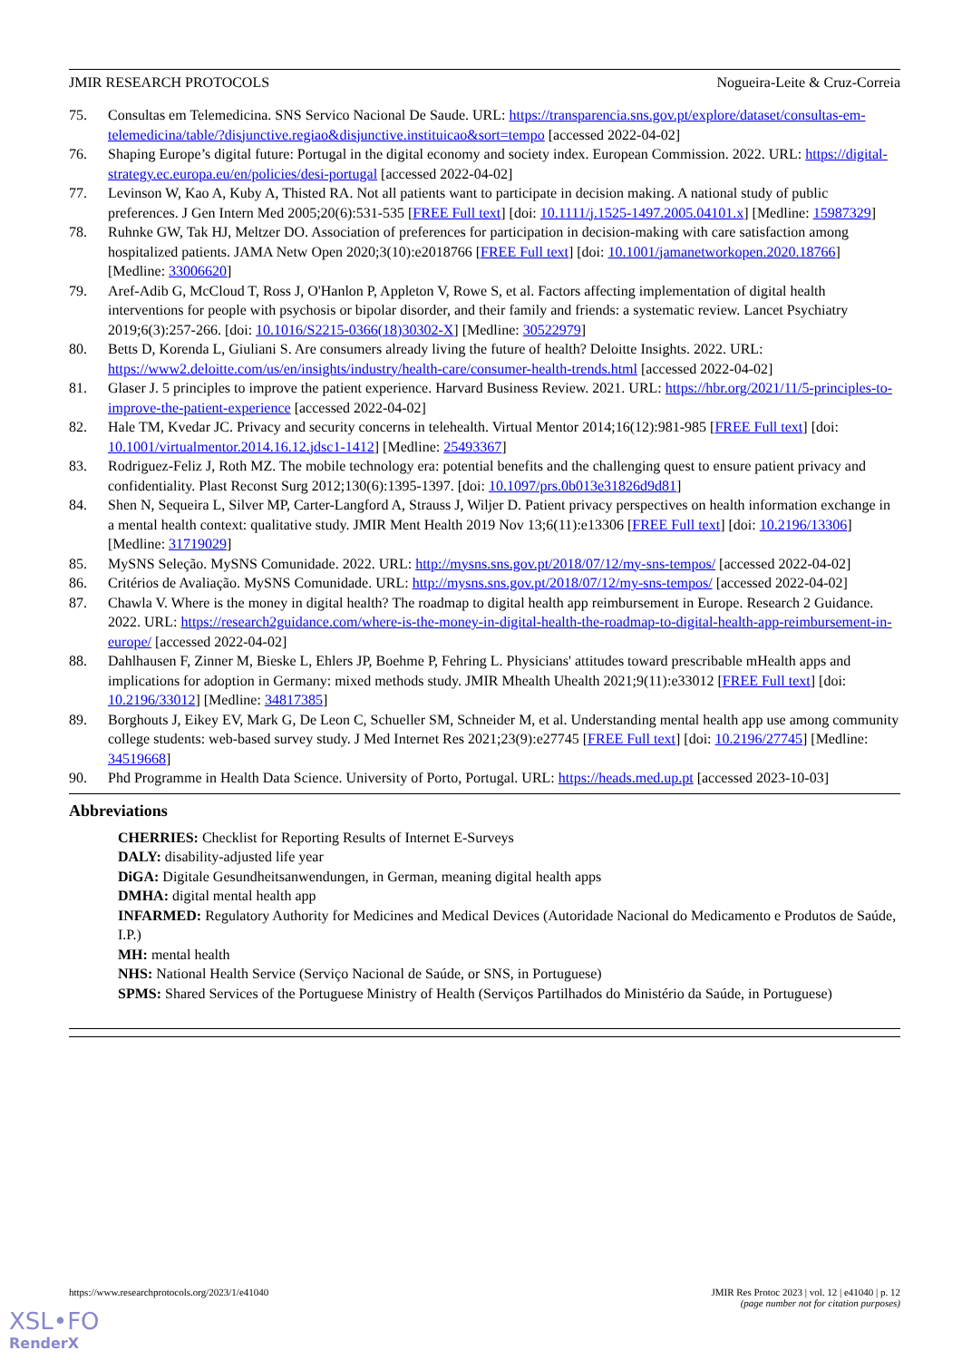JMIR RESEARCH PROTOCOLS Nogueira-Leite & Cruz-Correia
75. Consultas em Telemedicina. SNS Servico Nacional De Saude. URL: https://transparencia.sns.gov.pt/explore/dataset/consultas-em-telemedicina/table/?disjunctive.regiao&disjunctive.instituicao&sort=tempo [accessed 2022-04-02]
76. Shaping Europe’s digital future: Portugal in the digital economy and society index. European Commission. 2022. URL: https://digital-strategy.ec.europa.eu/en/policies/desi-portugal [accessed 2022-04-02]
77. Levinson W, Kao A, Kuby A, Thisted RA. Not all patients want to participate in decision making. A national study of public preferences. J Gen Intern Med 2005;20(6):531-535 [FREE Full text] [doi: 10.1111/j.1525-1497.2005.04101.x] [Medline: 15987329]
78. Ruhnke GW, Tak HJ, Meltzer DO. Association of preferences for participation in decision-making with care satisfaction among hospitalized patients. JAMA Netw Open 2020;3(10):e2018766 [FREE Full text] [doi: 10.1001/jamanetworkopen.2020.18766] [Medline: 33006620]
79. Aref-Adib G, McCloud T, Ross J, O'Hanlon P, Appleton V, Rowe S, et al. Factors affecting implementation of digital health interventions for people with psychosis or bipolar disorder, and their family and friends: a systematic review. Lancet Psychiatry 2019;6(3):257-266. [doi: 10.1016/S2215-0366(18)30302-X] [Medline: 30522979]
80. Betts D, Korenda L, Giuliani S. Are consumers already living the future of health? Deloitte Insights. 2022. URL: https://www2.deloitte.com/us/en/insights/industry/health-care/consumer-health-trends.html [accessed 2022-04-02]
81. Glaser J. 5 principles to improve the patient experience. Harvard Business Review. 2021. URL: https://hbr.org/2021/11/5-principles-to-improve-the-patient-experience [accessed 2022-04-02]
82. Hale TM, Kvedar JC. Privacy and security concerns in telehealth. Virtual Mentor 2014;16(12):981-985 [FREE Full text] [doi: 10.1001/virtualmentor.2014.16.12.jdsc1-1412] [Medline: 25493367]
83. Rodriguez-Feliz J, Roth MZ. The mobile technology era: potential benefits and the challenging quest to ensure patient privacy and confidentiality. Plast Reconst Surg 2012;130(6):1395-1397. [doi: 10.1097/prs.0b013e31826d9d81]
84. Shen N, Sequeira L, Silver MP, Carter-Langford A, Strauss J, Wiljer D. Patient privacy perspectives on health information exchange in a mental health context: qualitative study. JMIR Ment Health 2019 Nov 13;6(11):e13306 [FREE Full text] [doi: 10.2196/13306] [Medline: 31719029]
85. MySNS Seleção. MySNS Comunidade. 2022. URL: http://mysns.sns.gov.pt/2018/07/12/my-sns-tempos/ [accessed 2022-04-02]
86. Critérios de Avaliação. MySNS Comunidade. URL: http://mysns.sns.gov.pt/2018/07/12/my-sns-tempos/ [accessed 2022-04-02]
87. Chawla V. Where is the money in digital health? The roadmap to digital health app reimbursement in Europe. Research 2 Guidance. 2022. URL: https://research2guidance.com/where-is-the-money-in-digital-health-the-roadmap-to-digital-health-app-reimbursement-in-europe/ [accessed 2022-04-02]
88. Dahlhausen F, Zinner M, Bieske L, Ehlers JP, Boehme P, Fehring L. Physicians' attitudes toward prescribable mHealth apps and implications for adoption in Germany: mixed methods study. JMIR Mhealth Uhealth 2021;9(11):e33012 [FREE Full text] [doi: 10.2196/33012] [Medline: 34817385]
89. Borghouts J, Eikey EV, Mark G, De Leon C, Schueller SM, Schneider M, et al. Understanding mental health app use among community college students: web-based survey study. J Med Internet Res 2021;23(9):e27745 [FREE Full text] [doi: 10.2196/27745] [Medline: 34519668]
90. Phd Programme in Health Data Science. University of Porto, Portugal. URL: https://heads.med.up.pt [accessed 2023-10-03]
Abbreviations
CHERRIES: Checklist for Reporting Results of Internet E-Surveys
DALY: disability-adjusted life year
DiGA: Digitale Gesundheitsanwendungen, in German, meaning digital health apps
DMHA: digital mental health app
INFARMED: Regulatory Authority for Medicines and Medical Devices (Autoridade Nacional do Medicamento e Produtos de Saúde, I.P.)
MH: mental health
NHS: National Health Service (Serviço Nacional de Saúde, or SNS, in Portuguese)
SPMS: Shared Services of the Portuguese Ministry of Health (Serviços Partilhados do Ministério da Saúde, in Portuguese)
https://www.researchprotocols.org/2023/1/e41040 JMIR Res Protoc 2023 | vol. 12 | e41040 | p. 12
(page number not for citation purposes)
XSL•FO
RenderX